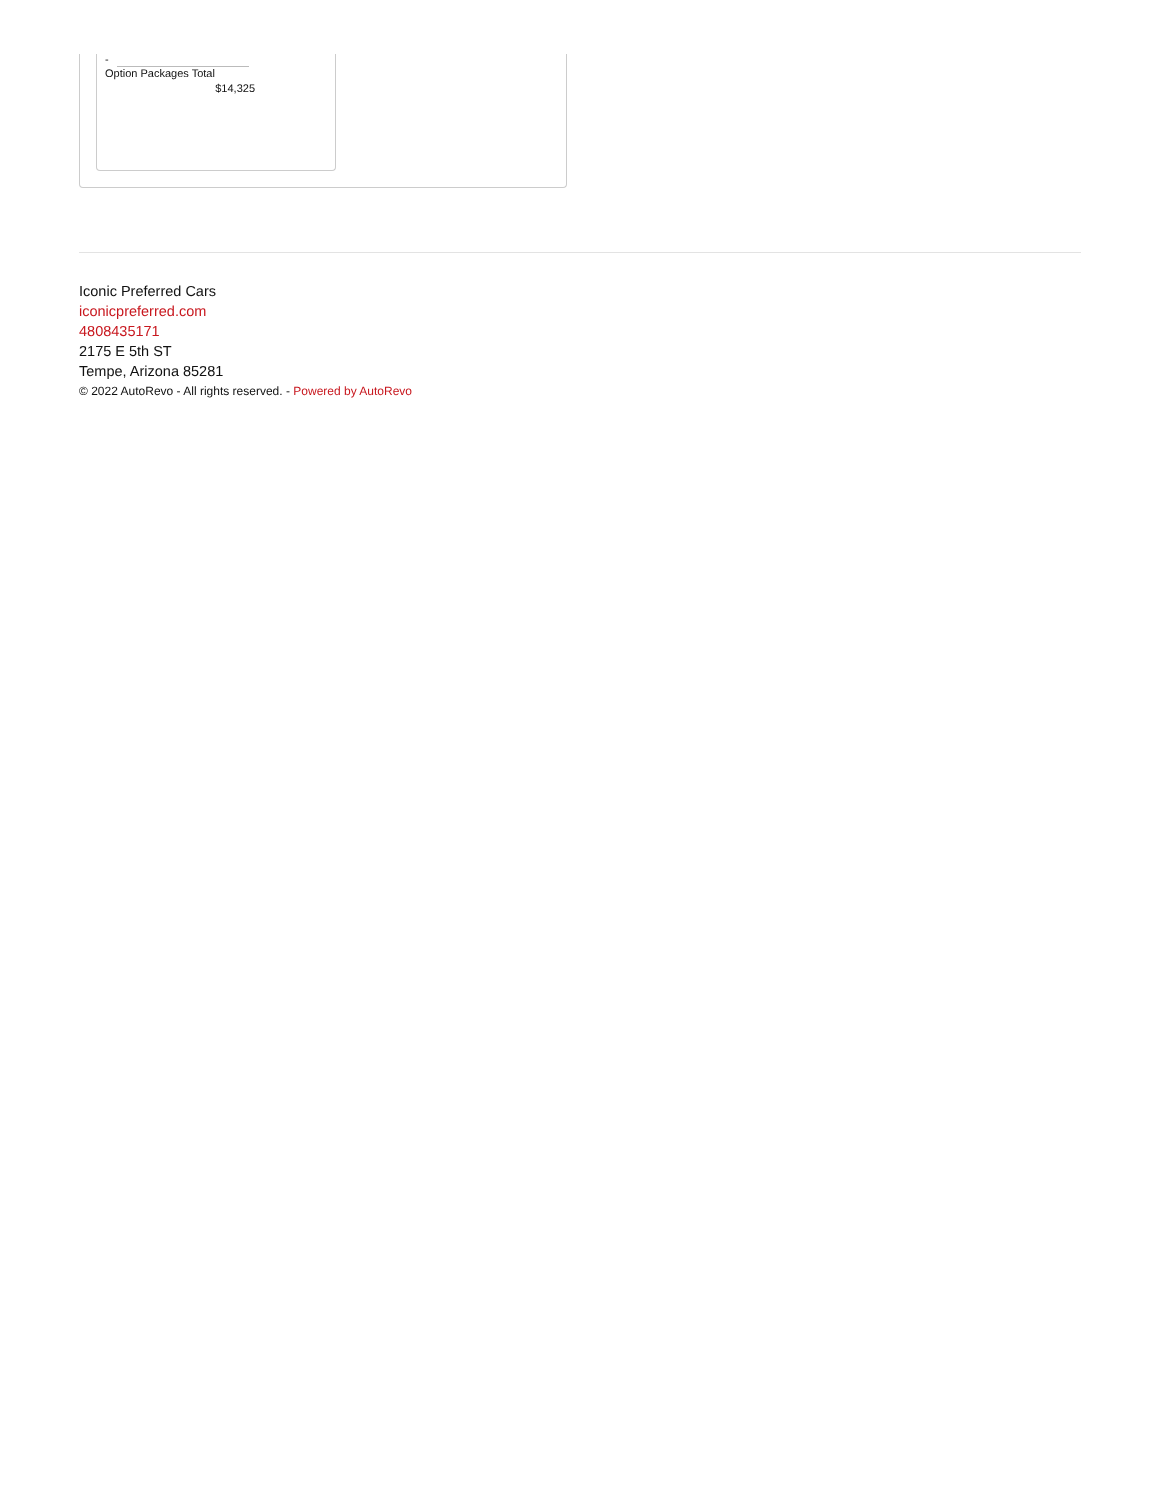-
Option Packages Total
$14,325
Iconic Preferred Cars
iconicpreferred.com
4808435171
2175 E 5th ST
Tempe, Arizona 85281
© 2022 AutoRevo - All rights reserved. - Powered by AutoRevo